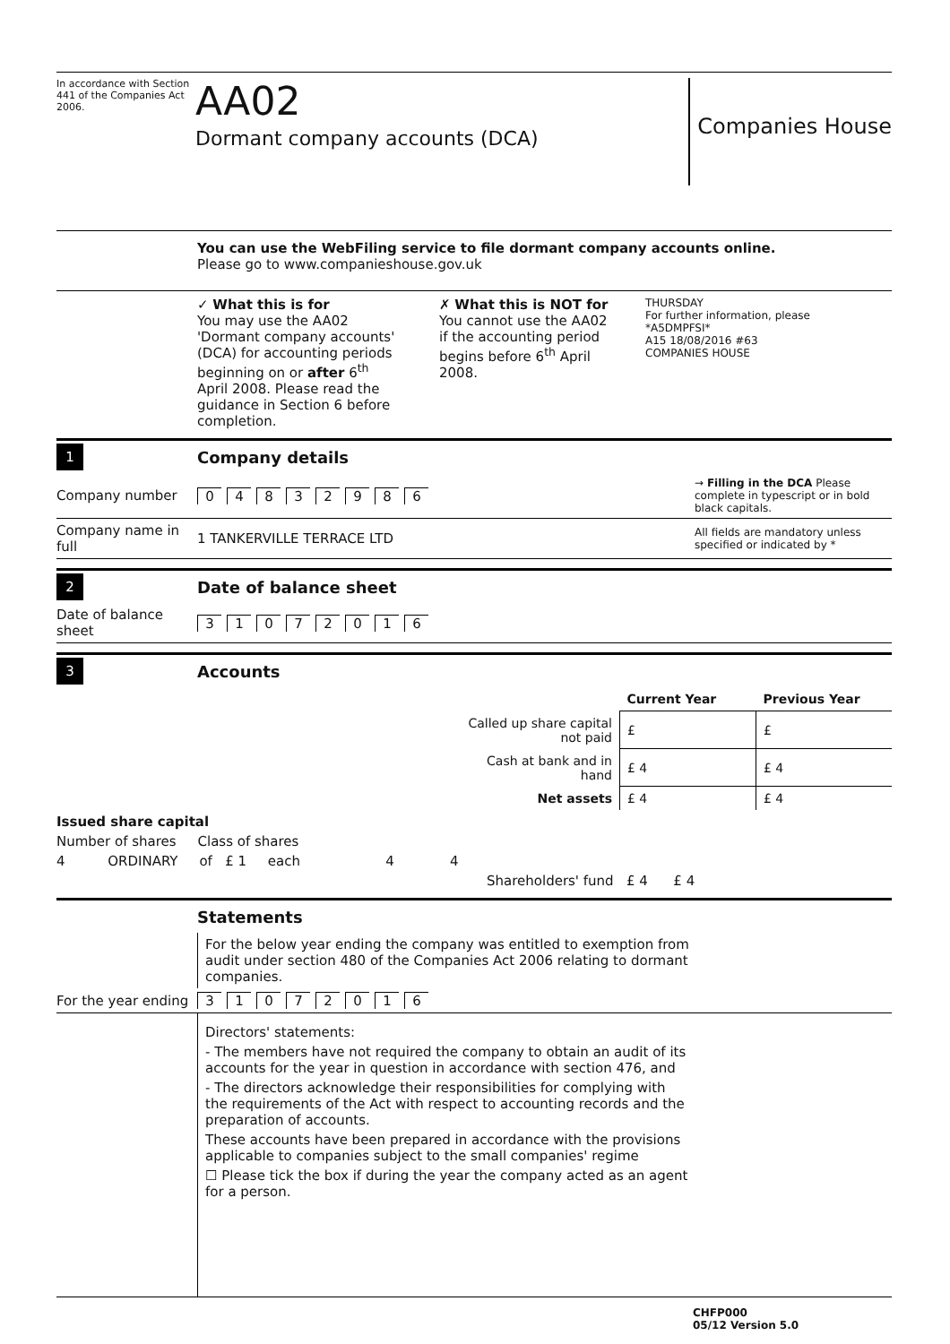In accordance with Section 441 of the Companies Act 2006.
AA02
Dormant company accounts (DCA)
Companies House
You can use the WebFiling service to file dormant company accounts online.
Please go to www.companieshouse.gov.uk
✓ What this is for
You may use the AA02 'Dormant company accounts' (DCA) for accounting periods beginning on or after 6<sup>th</sup> April 2008. Please read the guidance in Section 6 before completion.
✗ What this is NOT for
You cannot use the AA02 if the accounting period begins before 6<sup>th</sup> April 2008.
THURSDAY
For further information, please
*A5DMPFSI*
A15 18/08/2016 #63
COMPANIES HOUSE
1 Company details
Company number 04832986 → Filling in the DCA Please complete in typescript or in bold black capitals.
Company name in full 1 TANKERVILLE TERRACE LTD All fields are mandatory unless specified or indicated by *
2 Date of balance sheet
Date of balance sheet 31 07 2016
3 Accounts
| | Current Year | Previous Year |
| --- | --- | --- |
| Called up share capital not paid | £ | £ |
| Cash at bank and in hand | £ 4 | £ 4 |
| Net assets | £ 4 | £ 4 |
Issued share capital
Number of shares Class of shares
4 ORDINARY of £ 1 each 4 4
Shareholders' fund £ 4 £ 4
Statements
For the below year ending the company was entitled to exemption from audit under section 480 of the Companies Act 2006 relating to dormant companies.
For the year ending 31 07 2016
Directors' statements:
- The members have not required the company to obtain an audit of its accounts for the year in question in accordance with section 476, and
- The directors acknowledge their responsibilities for complying with the requirements of the Act with respect to accounting records and the preparation of accounts.
These accounts have been prepared in accordance with the provisions applicable to companies subject to the small companies' regime
☐ Please tick the box if during the year the company acted as an agent for a person.
CHFP000
05/12 Version 5.0